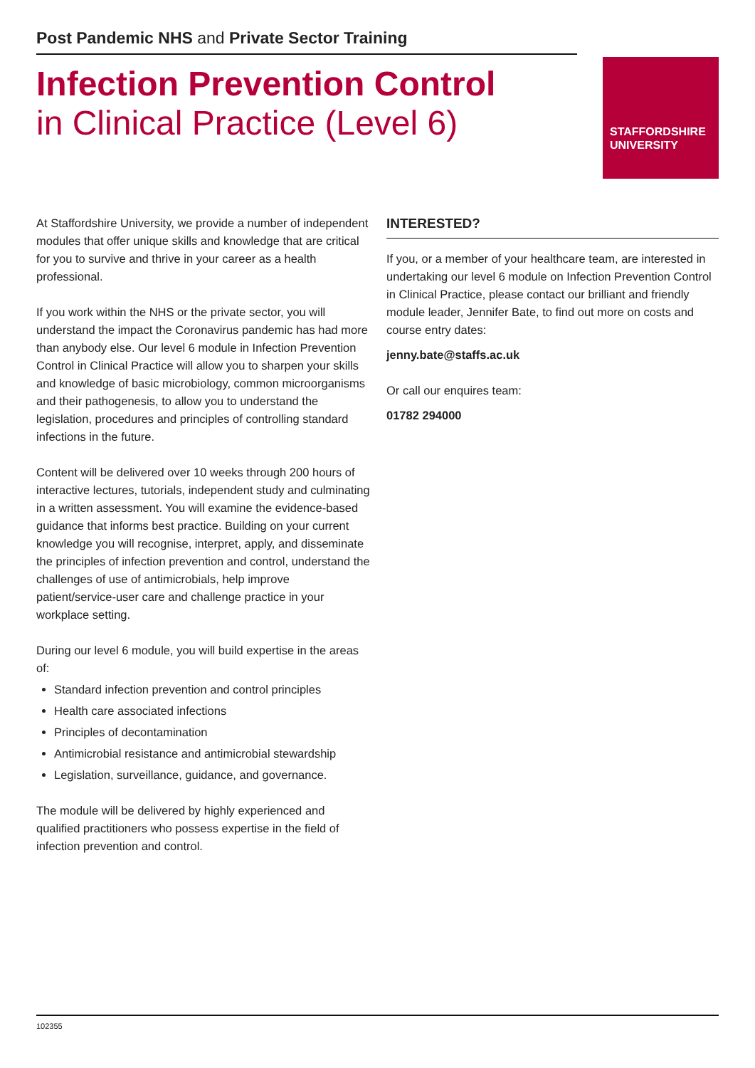Post Pandemic NHS and Private Sector Training
Infection Prevention Control
in Clinical Practice (Level 6)
STAFFORDSHIRE
UNIVERSITY
At Staffordshire University, we provide a number of independent modules that offer unique skills and knowledge that are critical for you to survive and thrive in your career as a health professional.
If you work within the NHS or the private sector, you will understand the impact the Coronavirus pandemic has had more than anybody else. Our level 6 module in Infection Prevention Control in Clinical Practice will allow you to sharpen your skills and knowledge of basic microbiology, common microorganisms and their pathogenesis, to allow you to understand the legislation, procedures and principles of controlling standard infections in the future.
Content will be delivered over 10 weeks through 200 hours of interactive lectures, tutorials, independent study and culminating in a written assessment. You will examine the evidence-based guidance that informs best practice. Building on your current knowledge you will recognise, interpret, apply, and disseminate the principles of infection prevention and control, understand the challenges of use of antimicrobials, help improve patient/service-user care and challenge practice in your workplace setting.
During our level 6 module, you will build expertise in the areas of:
Standard infection prevention and control principles
Health care associated infections
Principles of decontamination
Antimicrobial resistance and antimicrobial stewardship
Legislation, surveillance, guidance, and governance.
The module will be delivered by highly experienced and qualified practitioners who possess expertise in the field of infection prevention and control.
INTERESTED?
If you, or a member of your healthcare team, are interested in undertaking our level 6 module on Infection Prevention Control in Clinical Practice, please contact our brilliant and friendly module leader, Jennifer Bate, to find out more on costs and course entry dates:
jenny.bate@staffs.ac.uk
Or call our enquires team:
01782 294000
102355